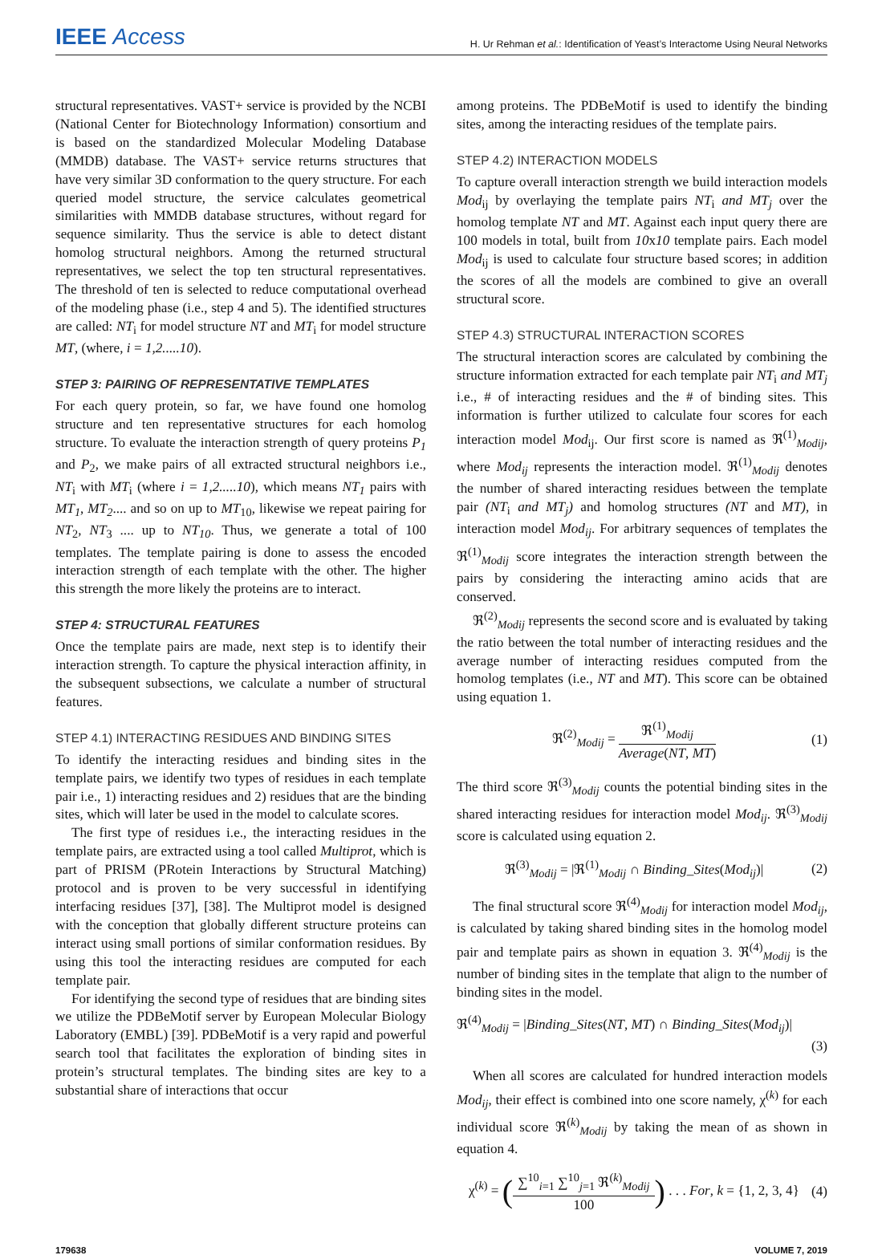IEEE Access
H. Ur Rehman et al.: Identification of Yeast’s Interactome Using Neural Networks
structural representatives. VAST+ service is provided by the NCBI (National Center for Biotechnology Information) consortium and is based on the standardized Molecular Modeling Database (MMDB) database. The VAST+ service returns structures that have very similar 3D conformation to the query structure. For each queried model structure, the service calculates geometrical similarities with MMDB database structures, without regard for sequence similarity. Thus the service is able to detect distant homolog structural neighbors. Among the returned structural representatives, we select the top ten structural representatives. The threshold of ten is selected to reduce computational overhead of the modeling phase (i.e., step 4 and 5). The identified structures are called: NT<sub>i</sub> for model structure NT and MT<sub>i</sub> for model structure MT, (where, i = 1,2.....10).
STEP 3: PAIRING OF REPRESENTATIVE TEMPLATES
For each query protein, so far, we have found one homolog structure and ten representative structures for each homolog structure. To evaluate the interaction strength of query proteins P<sub>1</sub> and P<sub>2</sub>, we make pairs of all extracted structural neighbors i.e., NT<sub>i</sub> with MT<sub>i</sub> (where i = 1,2.....10), which means NT<sub>1</sub> pairs with MT<sub>1</sub>, MT<sub>2</sub>.... and so on up to MT<sub>10</sub>, likewise we repeat pairing for NT<sub>2</sub>, NT<sub>3</sub> .... up to NT<sub>10</sub>. Thus, we generate a total of 100 templates. The template pairing is done to assess the encoded interaction strength of each template with the other. The higher this strength the more likely the proteins are to interact.
STEP 4: STRUCTURAL FEATURES
Once the template pairs are made, next step is to identify their interaction strength. To capture the physical interaction affinity, in the subsequent subsections, we calculate a number of structural features.
STEP 4.1) INTERACTING RESIDUES AND BINDING SITES
To identify the interacting residues and binding sites in the template pairs, we identify two types of residues in each template pair i.e., 1) interacting residues and 2) residues that are the binding sites, which will later be used in the model to calculate scores.
The first type of residues i.e., the interacting residues in the template pairs, are extracted using a tool called Multiprot, which is part of PRISM (PRotein Interactions by Structural Matching) protocol and is proven to be very successful in identifying interfacing residues [37], [38]. The Multiprot model is designed with the conception that globally different structure proteins can interact using small portions of similar conformation residues. By using this tool the interacting residues are computed for each template pair.
For identifying the second type of residues that are binding sites we utilize the PDBeMotif server by European Molecular Biology Laboratory (EMBL) [39]. PDBeMotif is a very rapid and powerful search tool that facilitates the exploration of binding sites in protein’s structural templates. The binding sites are key to a substantial share of interactions that occur
among proteins. The PDBeMotif is used to identify the binding sites, among the interacting residues of the template pairs.
STEP 4.2) INTERACTION MODELS
To capture overall interaction strength we build interaction models Mod<sub>ij</sub> by overlaying the template pairs NT<sub>i</sub> and MT<sub>j</sub> over the homolog template NT and MT. Against each input query there are 100 models in total, built from 10x10 template pairs. Each model Mod<sub>ij</sub> is used to calculate four structure based scores; in addition the scores of all the models are combined to give an overall structural score.
STEP 4.3) STRUCTURAL INTERACTION SCORES
The structural interaction scores are calculated by combining the structure information extracted for each template pair NT<sub>i</sub> and MT<sub>j</sub> i.e., # of interacting residues and the # of binding sites. This information is further utilized to calculate four scores for each interaction model Mod<sub>ij</sub>. Our first score is named as ℜ<sup>(1)</sup><sub>Modij</sub>, where Mod<sub>ij</sub> represents the interaction model. ℜ<sup>(1)</sup><sub>Modij</sub> denotes the number of shared interacting residues between the template pair (NT<sub>i</sub> and MT<sub>j</sub>) and homolog structures (NT and MT), in interaction model Mod<sub>ij</sub>. For arbitrary sequences of templates the ℜ<sup>(1)</sup><sub>Modij</sub> score integrates the interaction strength between the pairs by considering the interacting amino acids that are conserved.
ℜ<sup>(2)</sup><sub>Modij</sub> represents the second score and is evaluated by taking the ratio between the total number of interacting residues and the average number of interacting residues computed from the homolog templates (i.e., NT and MT). This score can be obtained using equation 1.
ℜ<sup>(2)</sup><sub>Modij</sub> =
ℜ<sup>(1)</sup><sub>Modij</sub>
Average(NT, MT)
(1)
The third score ℜ<sup>(3)</sup><sub>Modij</sub> counts the potential binding sites in the shared interacting residues for interaction model Mod<sub>ij</sub>. ℜ<sup>(3)</sup><sub>Modij</sub> score is calculated using equation 2.
ℜ<sup>(3)</sup><sub>Modij</sub> = |ℜ<sup>(1)</sup><sub>Modij</sub> ∩ Binding_Sites(Mod<sub>ij</sub>)| (2)
The final structural score ℜ<sup>(4)</sup><sub>Modij</sub> for interaction model Mod<sub>ij</sub>, is calculated by taking shared binding sites in the homolog model pair and template pairs as shown in equation 3. ℜ<sup>(4)</sup><sub>Modij</sub> is the number of binding sites in the template that align to the number of binding sites in the model.
ℜ<sup>(4)</sup><sub>Modij</sub> = |Binding_Sites(NT, MT) ∩ Binding_Sites(Mod<sub>ij</sub>)|
(3)
When all scores are calculated for hundred interaction models Mod<sub>ij</sub>, their effect is combined into one score namely, χ<sup>(k)</sup> for each individual score ℜ<sup>(k)</sup><sub>Modij</sub> by taking the mean of as shown in equation 4.
χ<sup>(k)</sup> = (
∑<sup>10</sup><sub>i=1</sub> ∑<sup>10</sup><sub>j=1</sub> ℜ<sup>(k)</sup><sub>Modij</sub>
100
) . . . For, k = {1, 2, 3, 4} (4)
179638 VOLUME 7, 2019